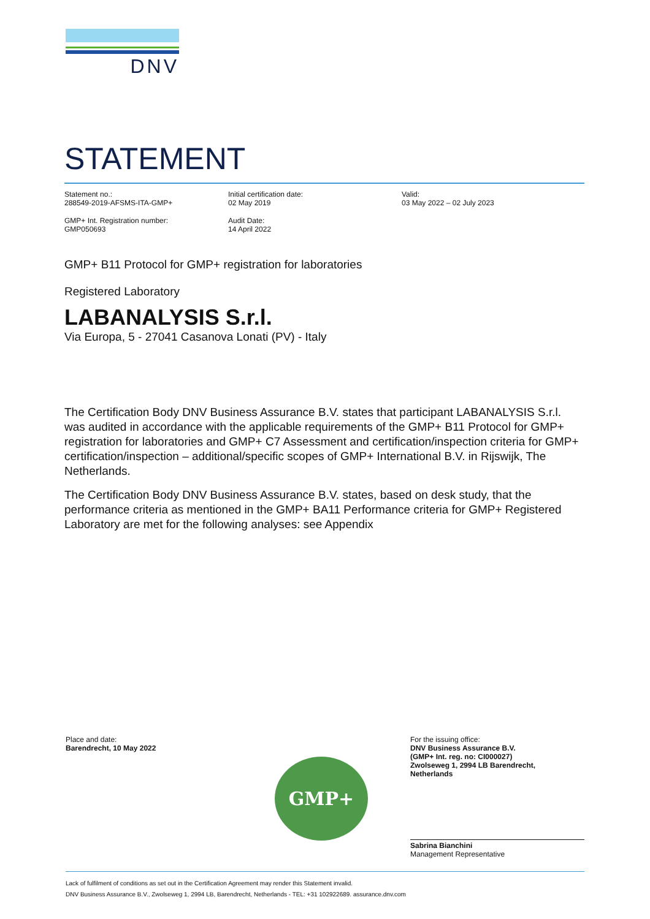DNV
STATEMENT
Statement no.:
288549-2019-AFSMS-ITA-GMP+
GMP+ Int. Registration number:
GMP050693
Initial certification date:
02 May 2019
Audit Date:
14 April 2022
Valid:
03 May 2022 – 02 July 2023
GMP+ B11 Protocol for GMP+ registration for laboratories
Registered Laboratory
LABANALYSIS S.r.l.
Via Europa, 5 - 27041 Casanova Lonati (PV) - Italy
The Certification Body DNV Business Assurance B.V. states that participant LABANALYSIS S.r.l. was audited in accordance with the applicable requirements of the GMP+ B11 Protocol for GMP+ registration for laboratories and GMP+ C7 Assessment and certification/inspection criteria for GMP+ certification/inspection – additional/specific scopes of GMP+ International B.V. in Rijswijk, The Netherlands.
The Certification Body DNV Business Assurance B.V. states, based on desk study, that the performance criteria as mentioned in the GMP+ BA11 Performance criteria for GMP+ Registered Laboratory are met for the following analyses: see Appendix
Place and date:
Barendrecht, 10 May 2022
For the issuing office:
DNV Business Assurance B.V.
(GMP+ Int. reg. no: CI000027)
Zwolseweg 1, 2994 LB Barendrecht,
Netherlands
Sabrina Bianchini
Management Representative
GMP+
Lack of fulfilment of conditions as set out in the Certification Agreement may render this Statement invalid.
DNV Business Assurance B.V., Zwolseweg 1, 2994 LB, Barendrecht, Netherlands - TEL: +31 102922689. assurance.dnv.com